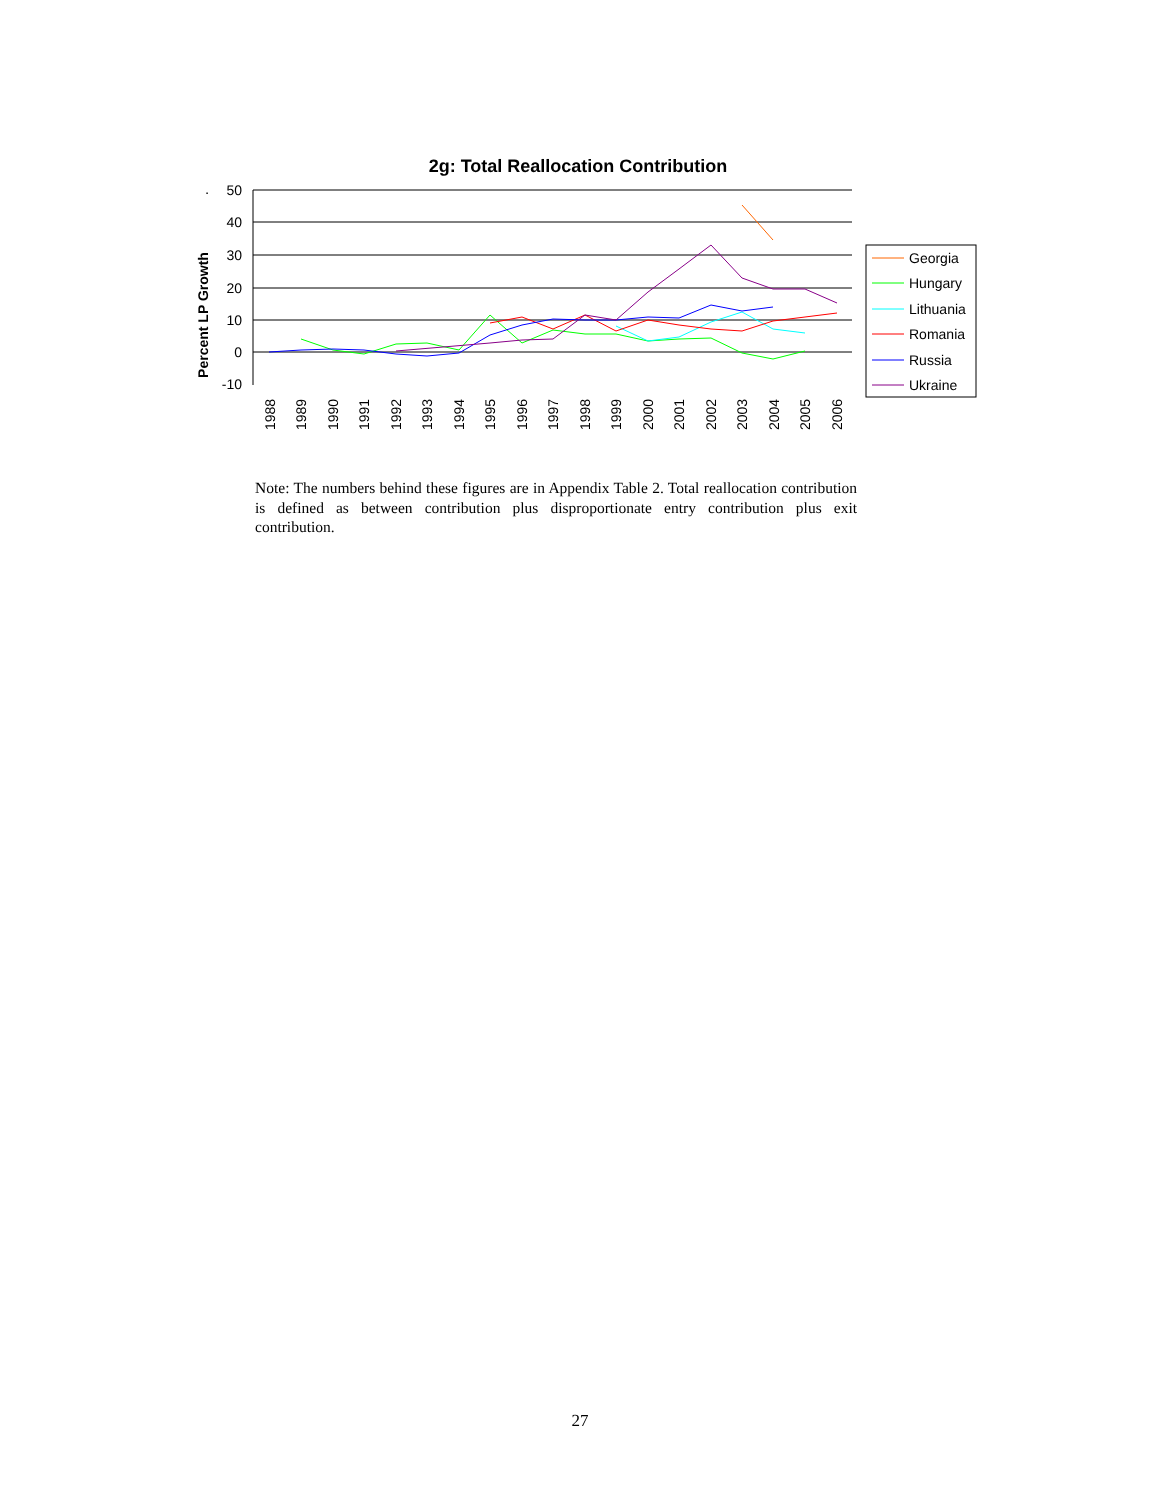2g: Total Reallocation Contribution
.
Percent LP Growth
50
40
30
20
10
0
-10
1988
1989
1990
1991
1992
1993
1994
1995
1996
1997
1998
1999
2000
2001
2002
2003
2004
2005
2006
Georgia
Hungary
Lithuania
Romania
Russia
Ukraine
Note: The numbers behind these figures are in Appendix Table 2. Total reallocation contribution is defined as between contribution plus disproportionate entry contribution plus exit contribution.
27